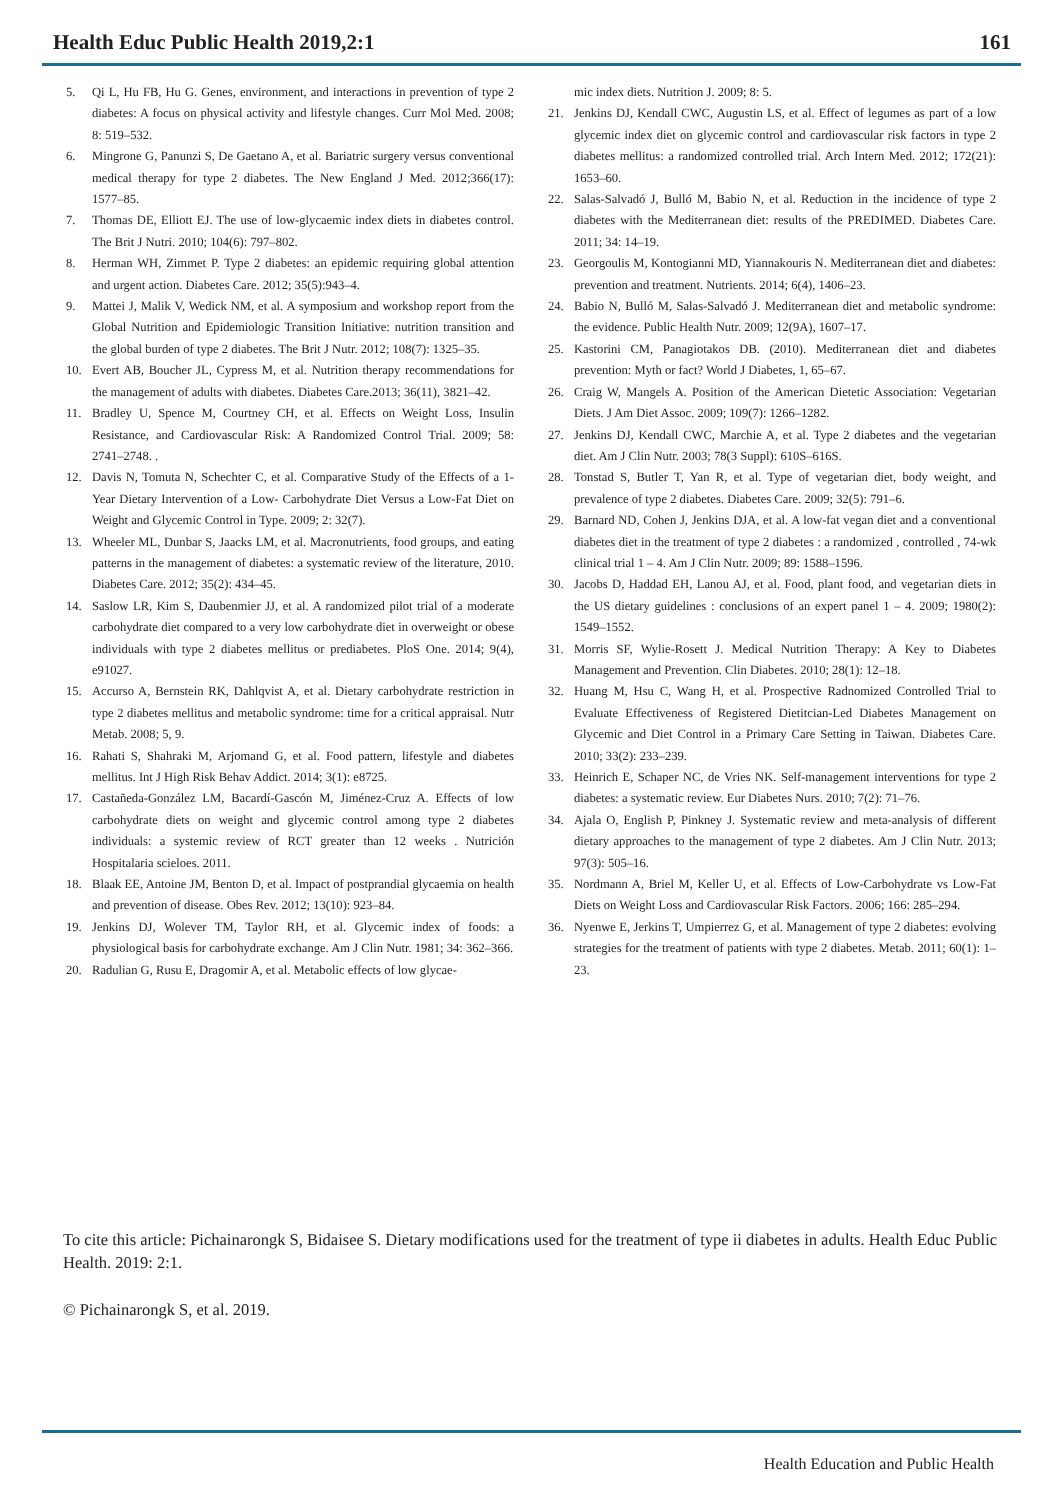Health Educ Public Health 2019,2:1 161
5. Qi L, Hu FB, Hu G. Genes, environment, and interactions in prevention of type 2 diabetes: A focus on physical activity and lifestyle changes. Curr Mol Med. 2008; 8: 519–532.
6. Mingrone G, Panunzi S, De Gaetano A, et al. Bariatric surgery versus conventional medical therapy for type 2 diabetes. The New England J Med. 2012;366(17): 1577–85.
7. Thomas DE, Elliott EJ. The use of low-glycaemic index diets in diabetes control. The Brit J Nutri. 2010; 104(6): 797–802.
8. Herman WH, Zimmet P. Type 2 diabetes: an epidemic requiring global attention and urgent action. Diabetes Care. 2012; 35(5):943–4.
9. Mattei J, Malik V, Wedick NM, et al. A symposium and workshop report from the Global Nutrition and Epidemiologic Transition Initiative: nutrition transition and the global burden of type 2 diabetes. The Brit J Nutr. 2012; 108(7): 1325–35.
10. Evert AB, Boucher JL, Cypress M, et al. Nutrition therapy recommendations for the management of adults with diabetes. Diabetes Care.2013; 36(11), 3821–42.
11. Bradley U, Spence M, Courtney CH, et al. Effects on Weight Loss, Insulin Resistance, and Cardiovascular Risk: A Randomized Control Trial. 2009; 58: 2741–2748. .
12. Davis N, Tomuta N, Schechter C, et al. Comparative Study of the Effects of a 1-Year Dietary Intervention of a Low- Carbohydrate Diet Versus a Low-Fat Diet on Weight and Glycemic Control in Type. 2009; 2: 32(7).
13. Wheeler ML, Dunbar S, Jaacks LM, et al. Macronutrients, food groups, and eating patterns in the management of diabetes: a systematic review of the literature, 2010. Diabetes Care. 2012; 35(2): 434–45.
14. Saslow LR, Kim S, Daubenmier JJ, et al. A randomized pilot trial of a moderate carbohydrate diet compared to a very low carbohydrate diet in overweight or obese individuals with type 2 diabetes mellitus or prediabetes. PloS One. 2014; 9(4), e91027.
15. Accurso A, Bernstein RK, Dahlqvist A, et al. Dietary carbohydrate restriction in type 2 diabetes mellitus and metabolic syndrome: time for a critical appraisal. Nutr Metab. 2008; 5, 9.
16. Rahati S, Shahraki M, Arjomand G, et al. Food pattern, lifestyle and diabetes mellitus. Int J High Risk Behav Addict. 2014; 3(1): e8725.
17. Castañeda-González LM, Bacardí-Gascón M, Jiménez-Cruz A. Effects of low carbohydrate diets on weight and glycemic control among type 2 diabetes individuals: a systemic review of RCT greater than 12 weeks . Nutrición Hospitalaria scieloes. 2011.
18. Blaak EE, Antoine JM, Benton D, et al. Impact of postprandial glycaemia on health and prevention of disease. Obes Rev. 2012; 13(10): 923–84.
19. Jenkins DJ, Wolever TM, Taylor RH, et al. Glycemic index of foods: a physiological basis for carbohydrate exchange. Am J Clin Nutr. 1981; 34: 362–366.
20. Radulian G, Rusu E, Dragomir A, et al. Metabolic effects of low glycae-
mic index diets. Nutrition J. 2009; 8: 5.
21. Jenkins DJ, Kendall CWC, Augustin LS, et al. Effect of legumes as part of a low glycemic index diet on glycemic control and cardiovascular risk factors in type 2 diabetes mellitus: a randomized controlled trial. Arch Intern Med. 2012; 172(21): 1653–60.
22. Salas-Salvadó J, Bulló M, Babio N, et al. Reduction in the incidence of type 2 diabetes with the Mediterranean diet: results of the PREDIMED. Diabetes Care. 2011; 34: 14–19.
23. Georgoulis M, Kontogianni MD, Yiannakouris N. Mediterranean diet and diabetes: prevention and treatment. Nutrients. 2014; 6(4), 1406–23.
24. Babio N, Bulló M, Salas-Salvadó J. Mediterranean diet and metabolic syndrome: the evidence. Public Health Nutr. 2009; 12(9A), 1607–17.
25. Kastorini CM, Panagiotakos DB. (2010). Mediterranean diet and diabetes prevention: Myth or fact? World J Diabetes, 1, 65–67.
26. Craig W, Mangels A. Position of the American Dietetic Association: Vegetarian Diets. J Am Diet Assoc. 2009; 109(7): 1266–1282.
27. Jenkins DJ, Kendall CWC, Marchie A, et al. Type 2 diabetes and the vegetarian diet. Am J Clin Nutr. 2003; 78(3 Suppl): 610S–616S.
28. Tonstad S, Butler T, Yan R, et al. Type of vegetarian diet, body weight, and prevalence of type 2 diabetes. Diabetes Care. 2009; 32(5): 791–6.
29. Barnard ND, Cohen J, Jenkins DJA, et al. A low-fat vegan diet and a conventional diabetes diet in the treatment of type 2 diabetes : a randomized , controlled , 74-wk clinical trial 1 – 4. Am J Clin Nutr. 2009; 89: 1588–1596.
30. Jacobs D, Haddad EH, Lanou AJ, et al. Food, plant food, and vegetarian diets in the US dietary guidelines : conclusions of an expert panel 1 – 4. 2009; 1980(2): 1549–1552.
31. Morris SF, Wylie-Rosett J. Medical Nutrition Therapy: A Key to Diabetes Management and Prevention. Clin Diabetes. 2010; 28(1): 12–18.
32. Huang M, Hsu C, Wang H, et al. Prospective Radnomized Controlled Trial to Evaluate Effectiveness of Registered Dietitcian-Led Diabetes Management on Glycemic and Diet Control in a Primary Care Setting in Taiwan. Diabetes Care. 2010; 33(2): 233–239.
33. Heinrich E, Schaper NC, de Vries NK. Self-management interventions for type 2 diabetes: a systematic review. Eur Diabetes Nurs. 2010; 7(2): 71–76.
34. Ajala O, English P, Pinkney J. Systematic review and meta-analysis of different dietary approaches to the management of type 2 diabetes. Am J Clin Nutr. 2013; 97(3): 505–16.
35. Nordmann A, Briel M, Keller U, et al. Effects of Low-Carbohydrate vs Low-Fat Diets on Weight Loss and Cardiovascular Risk Factors. 2006; 166: 285–294.
36. Nyenwe E, Jerkins T, Umpierrez G, et al. Management of type 2 diabetes: evolving strategies for the treatment of patients with type 2 diabetes. Metab. 2011; 60(1): 1–23.
To cite this article: Pichainarongk S, Bidaisee S. Dietary modifications used for the treatment of type ii diabetes in adults. Health Educ Public Health. 2019: 2:1.
© Pichainarongk S, et al. 2019.
Health Education and Public Health